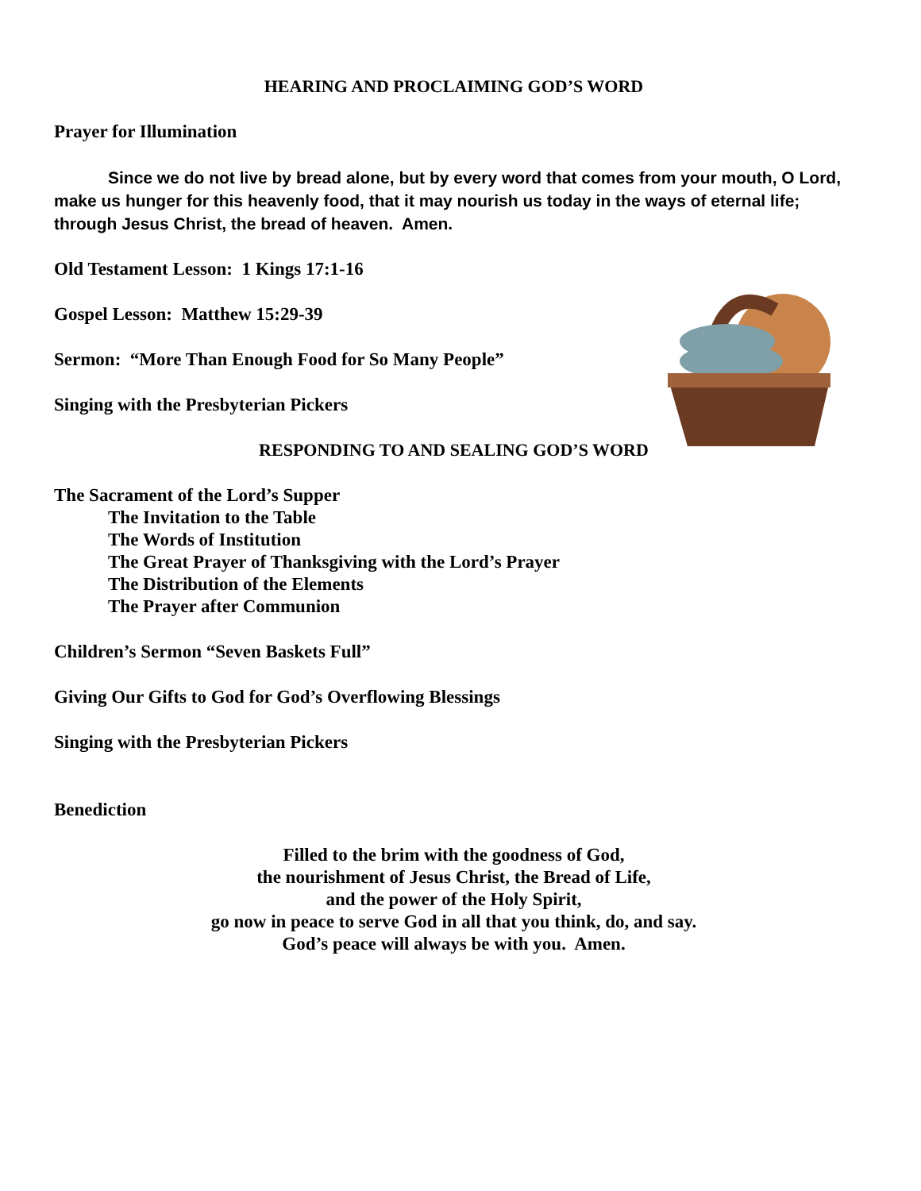HEARING AND PROCLAIMING GOD’S WORD
Prayer for Illumination
Since we do not live by bread alone, but by every word that comes from your mouth, O Lord, make us hunger for this heavenly food, that it may nourish us today in the ways of eternal life; through Jesus Christ, the bread of heaven. Amen.
Old Testament Lesson: 1 Kings 17:1-16
Gospel Lesson: Matthew 15:29-39
Sermon: “More Than Enough Food for So Many People”
Singing with the Presbyterian Pickers
RESPONDING TO AND SEALING GOD’S WORD
The Sacrament of the Lord’s Supper
The Invitation to the Table
The Words of Institution
The Great Prayer of Thanksgiving with the Lord’s Prayer
The Distribution of the Elements
The Prayer after Communion
Children’s Sermon “Seven Baskets Full”
Giving Our Gifts to God for God’s Overflowing Blessings
Singing with the Presbyterian Pickers
Benediction
Filled to the brim with the goodness of God,
the nourishment of Jesus Christ, the Bread of Life,
and the power of the Holy Spirit,
go now in peace to serve God in all that you think, do, and say.
God’s peace will always be with you. Amen.